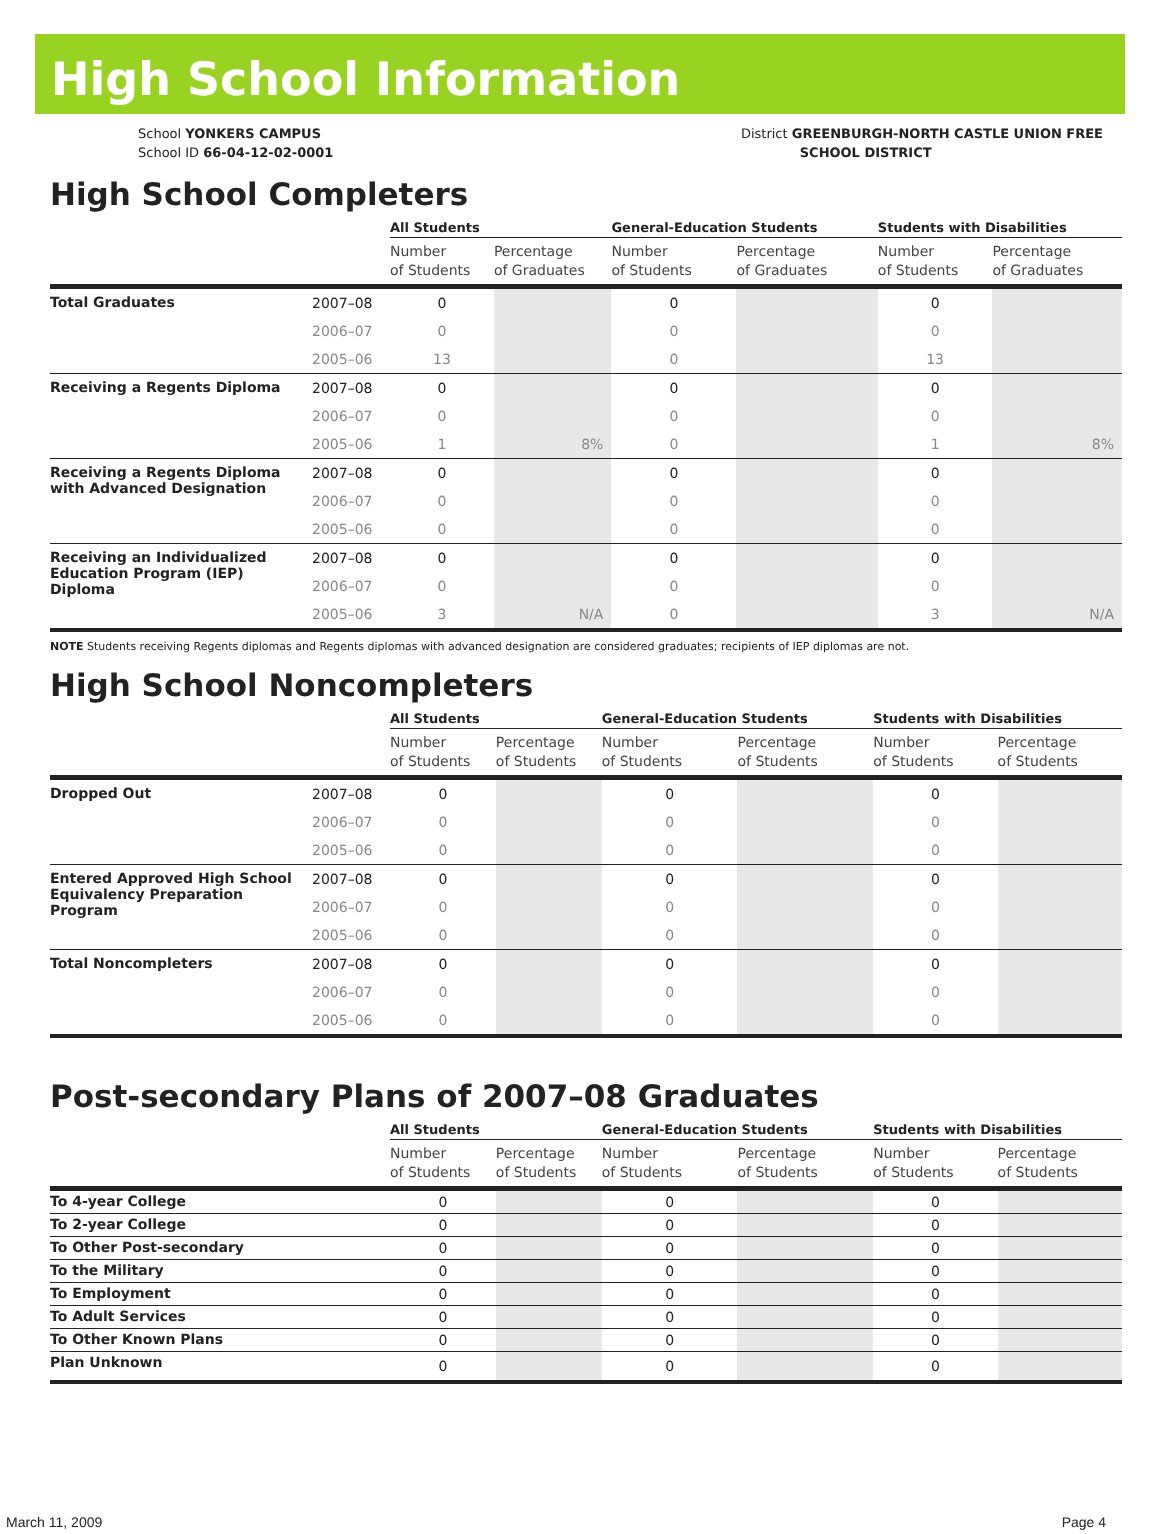High School Information
School YONKERS CAMPUS
School ID 66-04-12-02-0001
District GREENBURGH-NORTH CASTLE UNION FREE
SCHOOL DISTRICT
High School Completers
| | | All Students | | General-Education Students | | Students with Disabilities | |
| --- | --- | --- | --- | --- | --- | --- | --- |
| | | Number of Students | Percentage of Graduates | Number of Students | Percentage of Graduates | Number of Students | Percentage of Graduates |
| Total Graduates | 2007–08 | 0 | | 0 | | 0 | |
| | 2006–07 | 0 | | 0 | | 0 | |
| | 2005–06 | 13 | | 0 | | 13 | |
| Receiving a Regents Diploma | 2007–08 | 0 | | 0 | | 0 | |
| | 2006–07 | 0 | | 0 | | 0 | |
| | 2005–06 | 1 | 8% | 0 | | 1 | 8% |
| Receiving a Regents Diploma with Advanced Designation | 2007–08 | 0 | | 0 | | 0 | |
| | 2006–07 | 0 | | 0 | | 0 | |
| | 2005–06 | 0 | | 0 | | 0 | |
| Receiving an Individualized Education Program (IEP) Diploma | 2007–08 | 0 | | 0 | | 0 | |
| | 2006–07 | 0 | | 0 | | 0 | |
| | 2005–06 | 3 | N/A | 0 | | 3 | N/A |
NOTE Students receiving Regents diplomas and Regents diplomas with advanced designation are considered graduates; recipients of IEP diplomas are not.
High School Noncompleters
| | | All Students | | General-Education Students | | Students with Disabilities | |
| --- | --- | --- | --- | --- | --- | --- | --- |
| | | Number of Students | Percentage of Students | Number of Students | Percentage of Students | Number of Students | Percentage of Students |
| Dropped Out | 2007–08 | 0 | | 0 | | 0 | |
| | 2006–07 | 0 | | 0 | | 0 | |
| | 2005–06 | 0 | | 0 | | 0 | |
| Entered Approved High School Equivalency Preparation Program | 2007–08 | 0 | | 0 | | 0 | |
| | 2006–07 | 0 | | 0 | | 0 | |
| | 2005–06 | 0 | | 0 | | 0 | |
| Total Noncompleters | 2007–08 | 0 | | 0 | | 0 | |
| | 2006–07 | 0 | | 0 | | 0 | |
| | 2005–06 | 0 | | 0 | | 0 | |
Post-secondary Plans of 2007–08 Graduates
| | All Students | | General-Education Students | | Students with Disabilities | |
| --- | --- | --- | --- | --- | --- | --- |
| | Number of Students | Percentage of Students | Number of Students | Percentage of Students | Number of Students | Percentage of Students |
| To 4-year College | 0 | | 0 | | 0 | |
| To 2-year College | 0 | | 0 | | 0 | |
| To Other Post-secondary | 0 | | 0 | | 0 | |
| To the Military | 0 | | 0 | | 0 | |
| To Employment | 0 | | 0 | | 0 | |
| To Adult Services | 0 | | 0 | | 0 | |
| To Other Known Plans | 0 | | 0 | | 0 | |
| Plan Unknown | 0 | | 0 | | 0 | |
March 11, 2009 Page 4